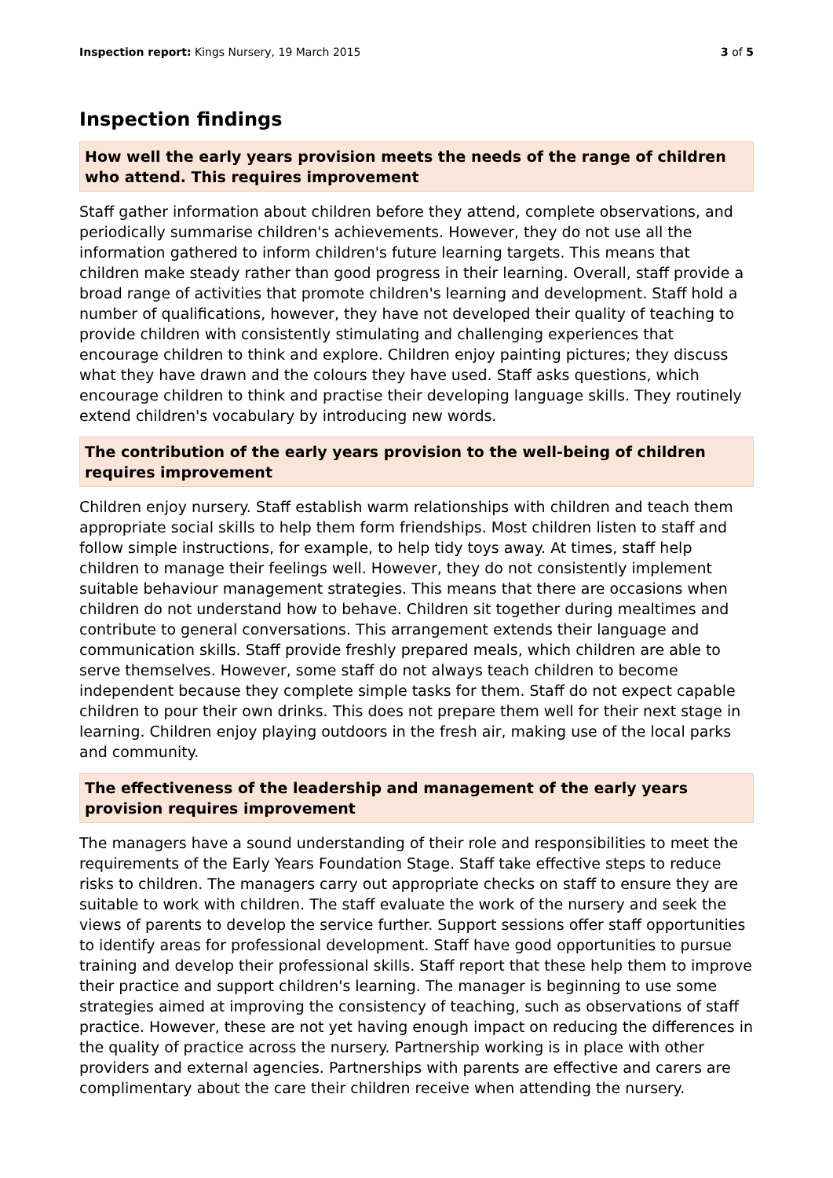Inspection report: Kings Nursery, 19 March 2015 3 of 5
Inspection findings
How well the early years provision meets the needs of the range of children who attend. This requires improvement
Staff gather information about children before they attend, complete observations, and periodically summarise children's achievements. However, they do not use all the information gathered to inform children's future learning targets. This means that children make steady rather than good progress in their learning. Overall, staff provide a broad range of activities that promote children's learning and development. Staff hold a number of qualifications, however, they have not developed their quality of teaching to provide children with consistently stimulating and challenging experiences that encourage children to think and explore. Children enjoy painting pictures; they discuss what they have drawn and the colours they have used. Staff asks questions, which encourage children to think and practise their developing language skills. They routinely extend children's vocabulary by introducing new words.
The contribution of the early years provision to the well-being of children requires improvement
Children enjoy nursery. Staff establish warm relationships with children and teach them appropriate social skills to help them form friendships. Most children listen to staff and follow simple instructions, for example, to help tidy toys away. At times, staff help children to manage their feelings well. However, they do not consistently implement suitable behaviour management strategies. This means that there are occasions when children do not understand how to behave. Children sit together during mealtimes and contribute to general conversations. This arrangement extends their language and communication skills. Staff provide freshly prepared meals, which children are able to serve themselves. However, some staff do not always teach children to become independent because they complete simple tasks for them. Staff do not expect capable children to pour their own drinks. This does not prepare them well for their next stage in learning. Children enjoy playing outdoors in the fresh air, making use of the local parks and community.
The effectiveness of the leadership and management of the early years provision requires improvement
The managers have a sound understanding of their role and responsibilities to meet the requirements of the Early Years Foundation Stage. Staff take effective steps to reduce risks to children. The managers carry out appropriate checks on staff to ensure they are suitable to work with children. The staff evaluate the work of the nursery and seek the views of parents to develop the service further. Support sessions offer staff opportunities to identify areas for professional development. Staff have good opportunities to pursue training and develop their professional skills. Staff report that these help them to improve their practice and support children's learning. The manager is beginning to use some strategies aimed at improving the consistency of teaching, such as observations of staff practice. However, these are not yet having enough impact on reducing the differences in the quality of practice across the nursery. Partnership working is in place with other providers and external agencies. Partnerships with parents are effective and carers are complimentary about the care their children receive when attending the nursery.